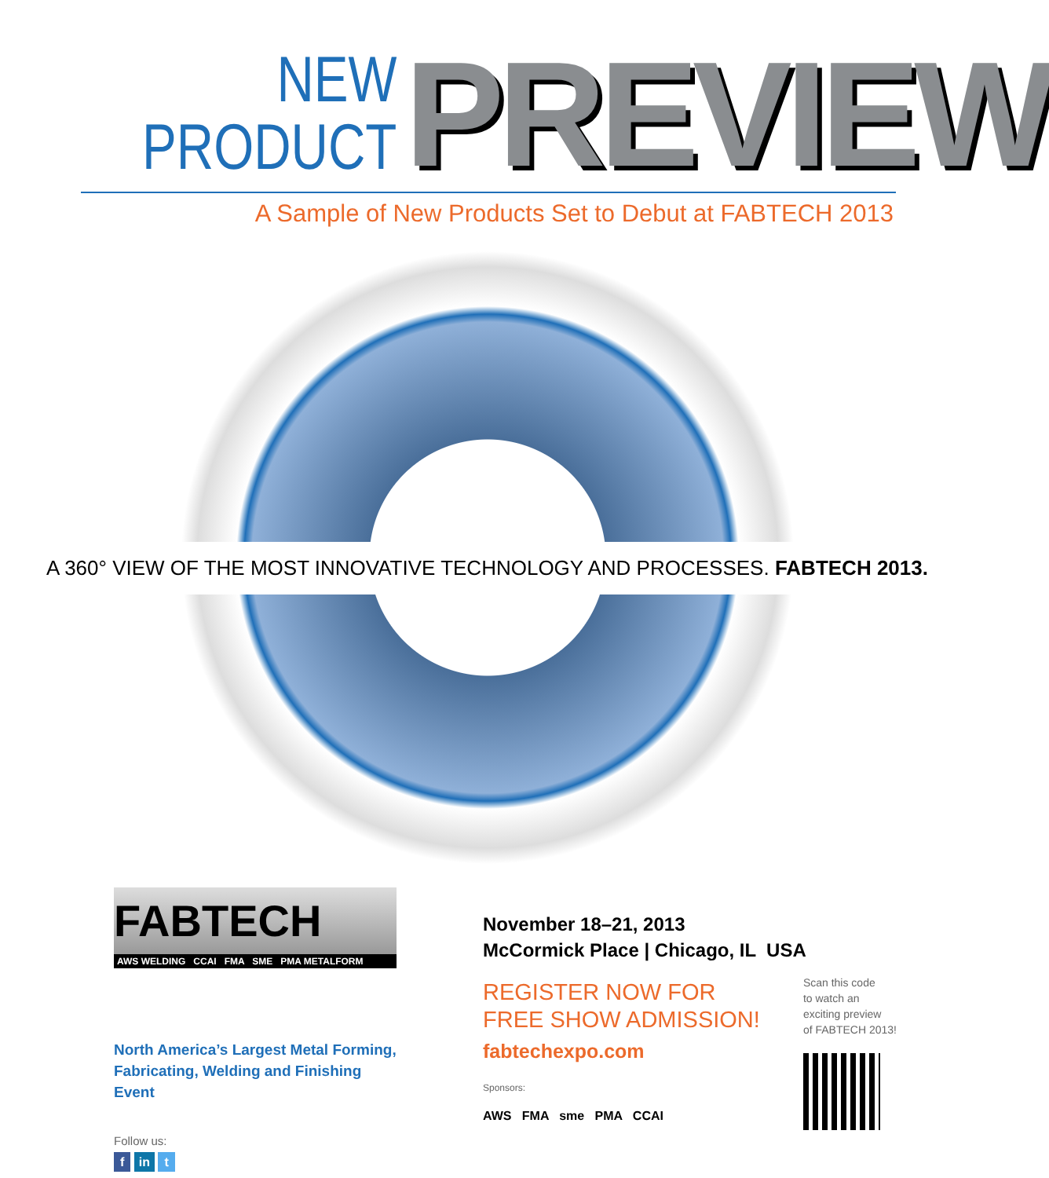NEW
PRODUCT
PREVIEW
A Sample of New Products Set to Debut at FABTECH 2013
A 360° VIEW OF THE MOST INNOVATIVE TECHNOLOGY AND PROCESSES. FABTECH 2013.
FABTECH
AWS WELDING CCAI FMA SME PMA METALFORM
North America’s Largest Metal Forming,
Fabricating, Welding and Finishing Event
Follow us:
f in t
November 18–21, 2013
McCormick Place | Chicago, IL USA
REGISTER NOW FOR
FREE SHOW ADMISSION!
fabtechexpo.com
Sponsors:
AWS FMA sme PMA CCAI
Scan this code
to watch an
exciting preview
of FABTECH 2013!